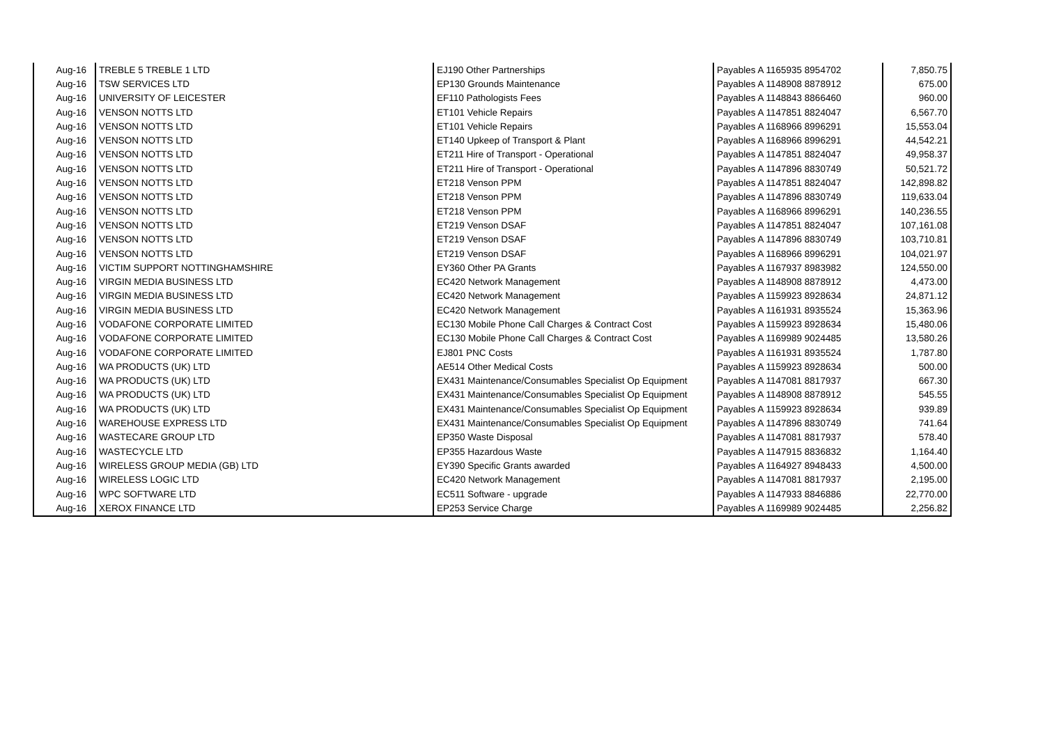| Aug-16 | TREBLE 5 TREBLE 1 LTD | EJ190 Other Partnerships | Payables A 1165935 8954702 | 7,850.75 |
| Aug-16 | TSW SERVICES LTD | EP130 Grounds Maintenance | Payables A 1148908 8878912 | 675.00 |
| Aug-16 | UNIVERSITY OF LEICESTER | EF110 Pathologists Fees | Payables A 1148843 8866460 | 960.00 |
| Aug-16 | VENSON NOTTS LTD | ET101 Vehicle Repairs | Payables A 1147851 8824047 | 6,567.70 |
| Aug-16 | VENSON NOTTS LTD | ET101 Vehicle Repairs | Payables A 1168966 8996291 | 15,553.04 |
| Aug-16 | VENSON NOTTS LTD | ET140 Upkeep of Transport & Plant | Payables A 1168966 8996291 | 44,542.21 |
| Aug-16 | VENSON NOTTS LTD | ET211 Hire of Transport - Operational | Payables A 1147851 8824047 | 49,958.37 |
| Aug-16 | VENSON NOTTS LTD | ET211 Hire of Transport - Operational | Payables A 1147896 8830749 | 50,521.72 |
| Aug-16 | VENSON NOTTS LTD | ET218 Venson PPM | Payables A 1147851 8824047 | 142,898.82 |
| Aug-16 | VENSON NOTTS LTD | ET218 Venson PPM | Payables A 1147896 8830749 | 119,633.04 |
| Aug-16 | VENSON NOTTS LTD | ET218 Venson PPM | Payables A 1168966 8996291 | 140,236.55 |
| Aug-16 | VENSON NOTTS LTD | ET219 Venson DSAF | Payables A 1147851 8824047 | 107,161.08 |
| Aug-16 | VENSON NOTTS LTD | ET219 Venson DSAF | Payables A 1147896 8830749 | 103,710.81 |
| Aug-16 | VENSON NOTTS LTD | ET219 Venson DSAF | Payables A 1168966 8996291 | 104,021.97 |
| Aug-16 | VICTIM SUPPORT NOTTINGHAMSHIRE | EY360 Other PA Grants | Payables A 1167937 8983982 | 124,550.00 |
| Aug-16 | VIRGIN MEDIA BUSINESS LTD | EC420 Network Management | Payables A 1148908 8878912 | 4,473.00 |
| Aug-16 | VIRGIN MEDIA BUSINESS LTD | EC420 Network Management | Payables A 1159923 8928634 | 24,871.12 |
| Aug-16 | VIRGIN MEDIA BUSINESS LTD | EC420 Network Management | Payables A 1161931 8935524 | 15,363.96 |
| Aug-16 | VODAFONE CORPORATE LIMITED | EC130 Mobile Phone Call Charges & Contract Cost | Payables A 1159923 8928634 | 15,480.06 |
| Aug-16 | VODAFONE CORPORATE LIMITED | EC130 Mobile Phone Call Charges & Contract Cost | Payables A 1169989 9024485 | 13,580.26 |
| Aug-16 | VODAFONE CORPORATE LIMITED | EJ801 PNC Costs | Payables A 1161931 8935524 | 1,787.80 |
| Aug-16 | WA PRODUCTS (UK) LTD | AE514 Other Medical Costs | Payables A 1159923 8928634 | 500.00 |
| Aug-16 | WA PRODUCTS (UK) LTD | EX431 Maintenance/Consumables Specialist Op Equipment | Payables A 1147081 8817937 | 667.30 |
| Aug-16 | WA PRODUCTS (UK) LTD | EX431 Maintenance/Consumables Specialist Op Equipment | Payables A 1148908 8878912 | 545.55 |
| Aug-16 | WA PRODUCTS (UK) LTD | EX431 Maintenance/Consumables Specialist Op Equipment | Payables A 1159923 8928634 | 939.89 |
| Aug-16 | WAREHOUSE EXPRESS LTD | EX431 Maintenance/Consumables Specialist Op Equipment | Payables A 1147896 8830749 | 741.64 |
| Aug-16 | WASTECARE GROUP LTD | EP350 Waste Disposal | Payables A 1147081 8817937 | 578.40 |
| Aug-16 | WASTECYCLE LTD | EP355 Hazardous Waste | Payables A 1147915 8836832 | 1,164.40 |
| Aug-16 | WIRELESS GROUP MEDIA (GB) LTD | EY390 Specific Grants awarded | Payables A 1164927 8948433 | 4,500.00 |
| Aug-16 | WIRELESS LOGIC LTD | EC420 Network Management | Payables A 1147081 8817937 | 2,195.00 |
| Aug-16 | WPC SOFTWARE LTD | EC511 Software - upgrade | Payables A 1147933 8846886 | 22,770.00 |
| Aug-16 | XEROX FINANCE LTD | EP253 Service Charge | Payables A 1169989 9024485 | 2,256.82 |